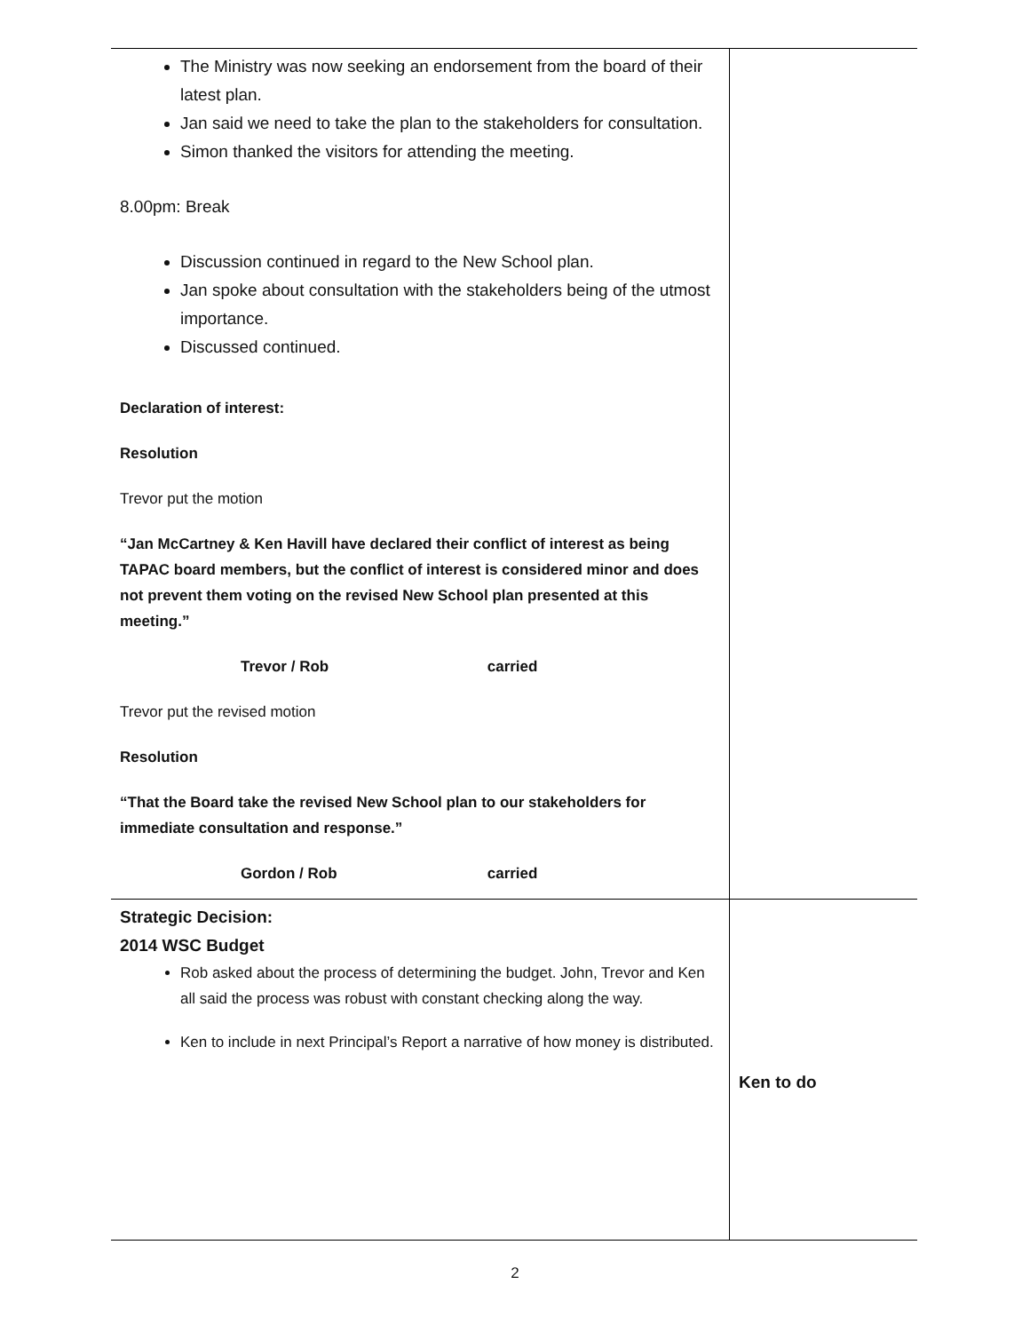| The Ministry was now seeking an endorsement from the board of their latest plan. Jan said we need to take the plan to the stakeholders for consultation. Simon thanked the visitors for attending the meeting. 8.00pm: Break Discussion continued in regard to the New School plan. Jan spoke about consultation with the stakeholders being of the utmost importance. Discussed continued. Declaration of interest: Resolution Trevor put the motion “Jan McCartney & Ken Havill have declared their conflict of interest as being TAPAC board members, but the conflict of interest is considered minor and does not prevent them voting on the revised New School plan presented at this meeting.” Trevor / Rob carried Trevor put the revised motion Resolution “That the Board take the revised New School plan to our stakeholders for immediate consultation and response.” Gordon / Rob carried | |
| Strategic Decision: 2014 WSC Budget Rob asked about the process of determining the budget. John, Trevor and Ken all said the process was robust with constant checking along the way. Ken to include in next Principal’s Report a narrative of how money is distributed. | Ken to do |
2